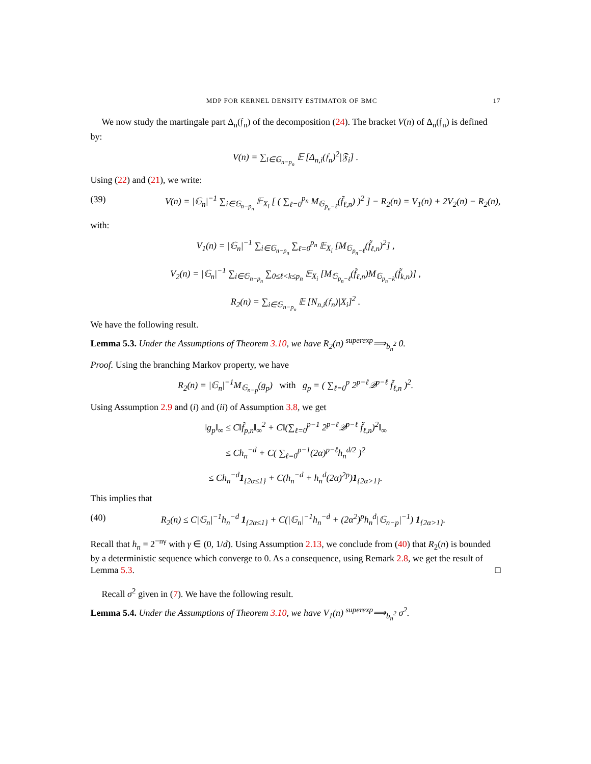MDP FOR KERNEL DENSITY ESTIMATOR OF BMC 17
We now study the martingale part Δ<sub>n</sub>(𝔣<sub>n</sub>) of the decomposition (24). The bracket V(n) of Δ<sub>n</sub>(𝔣<sub>n</sub>) is defined by:
V(n) = ∑<sub>i∈𝔾<sub>n−p<sub>n</sub></sub></sub> 𝔼 [Δ<sub>n,i</sub>(𝔣<sub>n</sub>)<sup>2</sup>|𝔉<sub>i</sub>] .
Using (22) and (21), we write:
(39) V(n) = |𝔾<sub>n</sub>|<sup>−1</sup> ∑<sub>i∈𝔾<sub>n−p<sub>n</sub></sub></sub> 𝔼<sub>X<sub>i</sub></sub> [ ( ∑<sub>ℓ=0</sub><sup>p<sub>n</sub></sup> M<sub>𝔾<sub>p<sub>n</sub>−ℓ</sub></sub>(f̃<sub>ℓ,n</sub>) )<sup>2</sup> ] − R<sub>2</sub>(n) = V<sub>1</sub>(n) + 2V<sub>2</sub>(n) − R<sub>2</sub>(n),
with:
V<sub>1</sub>(n) = |𝔾<sub>n</sub>|<sup>−1</sup> ∑<sub>i∈𝔾<sub>n−p<sub>n</sub></sub></sub> ∑<sub>ℓ=0</sub><sup>p<sub>n</sub></sup> 𝔼<sub>X<sub>i</sub></sub> [M<sub>𝔾<sub>p<sub>n</sub>−ℓ</sub></sub>(f̃<sub>ℓ,n</sub>)<sup>2</sup>] ,
V<sub>2</sub>(n) = |𝔾<sub>n</sub>|<sup>−1</sup> ∑<sub>i∈𝔾<sub>n−p<sub>n</sub></sub></sub> ∑<sub>0≤ℓ<k≤p<sub>n</sub></sub> 𝔼<sub>X<sub>i</sub></sub> [M<sub>𝔾<sub>p<sub>n</sub>−ℓ</sub></sub>(f̃<sub>ℓ,n</sub>)M<sub>𝔾<sub>p<sub>n</sub>−k</sub></sub>(f̃<sub>k,n</sub>)] ,
R<sub>2</sub>(n) = ∑<sub>i∈𝔾<sub>n−p<sub>n</sub></sub></sub> 𝔼 [N<sub>n,i</sub>(𝔣<sub>n</sub>)|X<sub>i</sub>]<sup>2</sup> .
We have the following result.
Lemma 5.3. Under the Assumptions of Theorem 3.10, we have R<sub>2</sub>(n) <sup>superexp</sup>⟹<sub>b<sub>n</sub><sup>2</sup></sub> 0.
Proof. Using the branching Markov property, we have
R<sub>2</sub>(n) = |𝔾<sub>n</sub>|<sup>−1</sup>M<sub>𝔾<sub>n−p</sub></sub>(g<sub>p</sub>) with g<sub>p</sub> = ( ∑<sub>ℓ=0</sub><sup>p</sup> 2<sup>p−ℓ</sup>𝒬<sup>p−ℓ</sup> f̃<sub>ℓ,n</sub> )<sup>2</sup>.
Using Assumption 2.9 and (i) and (ii) of Assumption 3.8, we get
‖g<sub>p</sub>‖<sub>∞</sub> ≤ C‖f̃<sub>p,n</sub>‖<sub>∞</sub><sup>2</sup> + C‖(∑<sub>ℓ=0</sub><sup>p−1</sup> 2<sup>p−ℓ</sup>𝒬<sup>p−ℓ</sup> f̃<sub>ℓ,n</sub>)<sup>2</sup>‖<sub>∞</sub>
≤ Ch<sub>n</sub><sup>−d</sup> + C( ∑<sub>ℓ=0</sub><sup>p−1</sup>(2α)<sup>p−ℓ</sup>h<sub>n</sub><sup>d/2</sup> )<sup>2</sup>
≤ Ch<sub>n</sub><sup>−d</sup>1<sub>{2α≤1}</sub> + C(h<sub>n</sub><sup>−d</sup> + h<sub>n</sub><sup>d</sup>(2α)<sup>2p</sup>)1<sub>{2α>1}</sub>.
This implies that
(40) R<sub>2</sub>(n) ≤ C|𝔾<sub>n</sub>|<sup>−1</sup>h<sub>n</sub><sup>−d</sup> 1<sub>{2α≤1}</sub> + C(|𝔾<sub>n</sub>|<sup>−1</sup>h<sub>n</sub><sup>−d</sup> + (2α<sup>2</sup>)<sup>p</sup>h<sub>n</sub><sup>d</sup>|𝔾<sub>n−p</sub>|<sup>−1</sup>) 1<sub>{2α>1}</sub>.
Recall that h<sub>n</sub> = 2<sup>−nγ</sup> with γ ∈ (0, 1/d). Using Assumption 2.13, we conclude from (40) that R<sub>2</sub>(n) is bounded by a deterministic sequence which converge to 0. As a consequence, using Remark 2.8, we get the result of Lemma 5.3. □
Recall σ<sup>2</sup> given in (7). We have the following result.
Lemma 5.4. Under the Assumptions of Theorem 3.10, we have V<sub>1</sub>(n) <sup>superexp</sup>⟹<sub>b<sub>n</sub><sup>2</sup></sub> σ<sup>2</sup>.